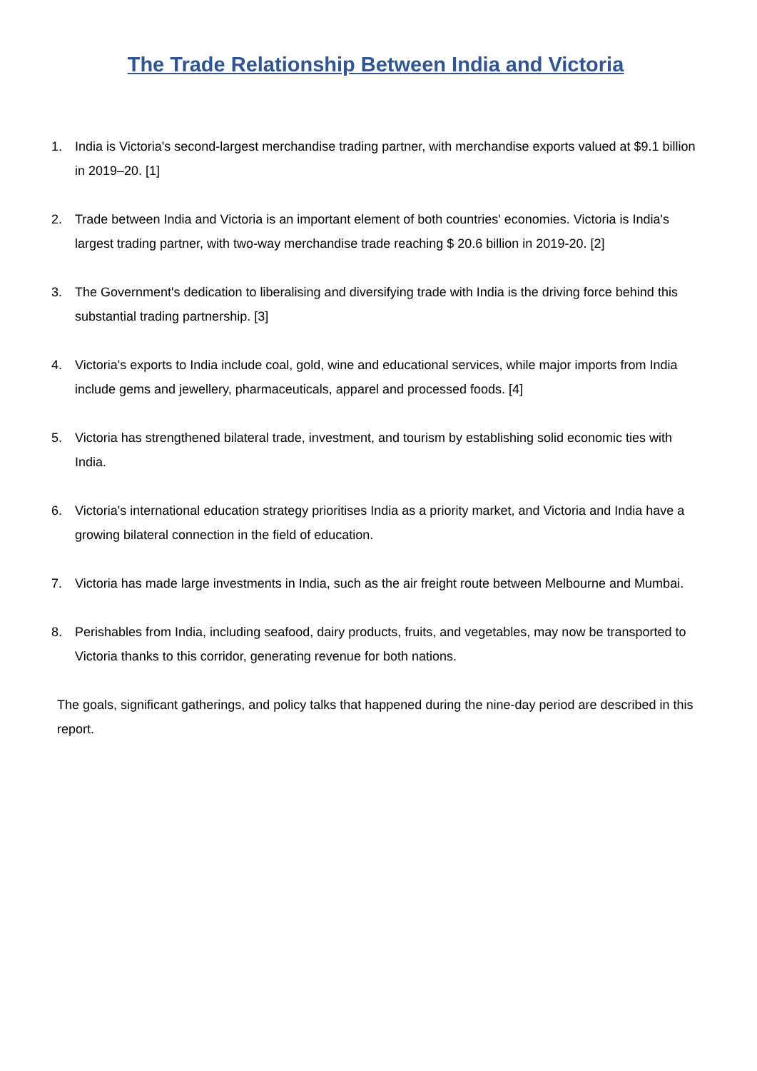The Trade Relationship Between India and Victoria
1. India is Victoria's second-largest merchandise trading partner, with merchandise exports valued at $9.1 billion in 2019–20. [1]
2. Trade between India and Victoria is an important element of both countries' economies. Victoria is India's largest trading partner, with two-way merchandise trade reaching $ 20.6 billion in 2019-20. [2]
3. The Government's dedication to liberalising and diversifying trade with India is the driving force behind this substantial trading partnership. [3]
4. Victoria's exports to India include coal, gold, wine and educational services, while major imports from India include gems and jewellery, pharmaceuticals, apparel and processed foods. [4]
5. Victoria has strengthened bilateral trade, investment, and tourism by establishing solid economic ties with India.
6. Victoria's international education strategy prioritises India as a priority market, and Victoria and India have a growing bilateral connection in the field of education.
7. Victoria has made large investments in India, such as the air freight route between Melbourne and Mumbai.
8. Perishables from India, including seafood, dairy products, fruits, and vegetables, may now be transported to Victoria thanks to this corridor, generating revenue for both nations.
The goals, significant gatherings, and policy talks that happened during the nine-day period are described in this report.